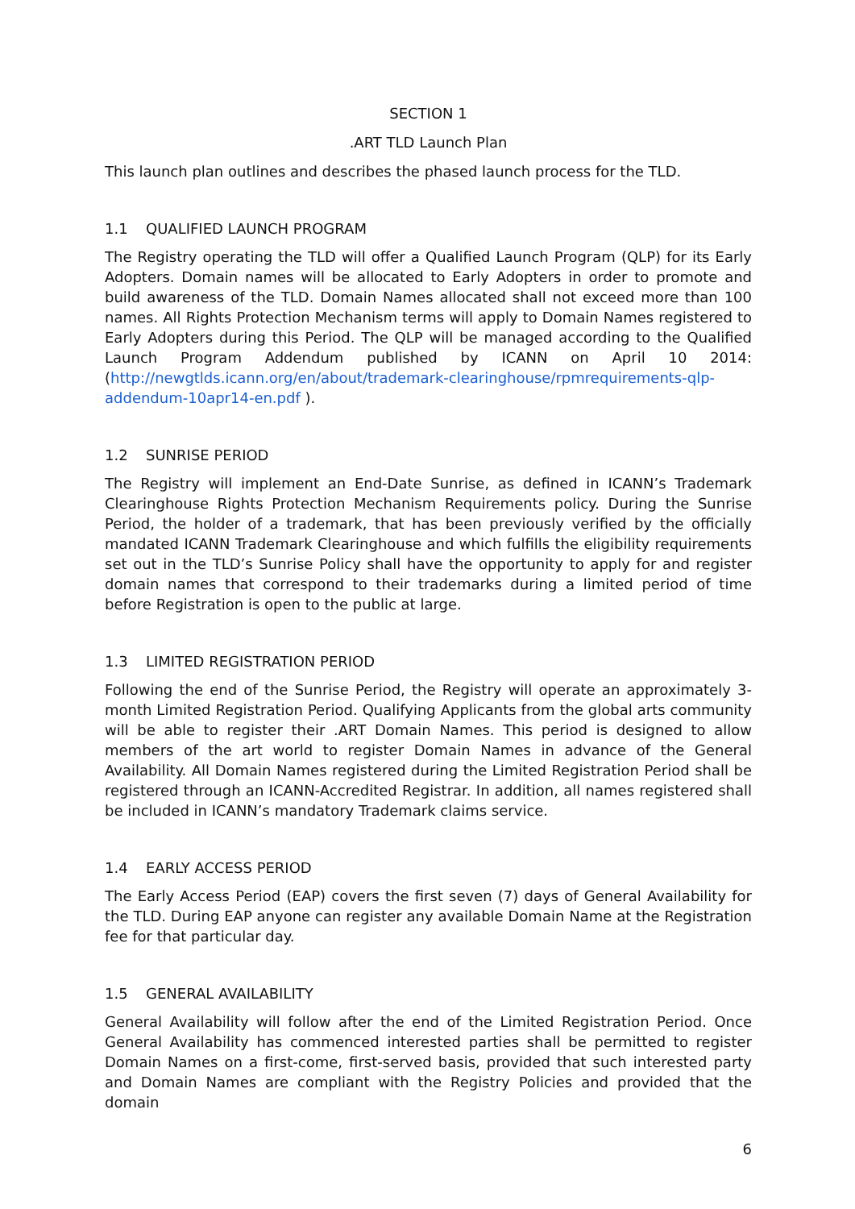SECTION 1
.ART TLD Launch Plan
This launch plan outlines and describes the phased launch process for the TLD.
1.1 QUALIFIED LAUNCH PROGRAM
The Registry operating the TLD will offer a Qualified Launch Program (QLP) for its Early Adopters. Domain names will be allocated to Early Adopters in order to promote and build awareness of the TLD. Domain Names allocated shall not exceed more than 100 names. All Rights Protection Mechanism terms will apply to Domain Names registered to Early Adopters during this Period. The QLP will be managed according to the Qualified Launch Program Addendum published by ICANN on April 10 2014: (http://newgtlds.icann.org/en/about/trademark-clearinghouse/rpmrequirements-qlp-addendum-10apr14-en.pdf ).
1.2 SUNRISE PERIOD
The Registry will implement an End-Date Sunrise, as defined in ICANN’s Trademark Clearinghouse Rights Protection Mechanism Requirements policy. During the Sunrise Period, the holder of a trademark, that has been previously verified by the officially mandated ICANN Trademark Clearinghouse and which fulfills the eligibility requirements set out in the TLD’s Sunrise Policy shall have the opportunity to apply for and register domain names that correspond to their trademarks during a limited period of time before Registration is open to the public at large.
1.3 LIMITED REGISTRATION PERIOD
Following the end of the Sunrise Period, the Registry will operate an approximately 3-month Limited Registration Period. Qualifying Applicants from the global arts community will be able to register their .ART Domain Names. This period is designed to allow members of the art world to register Domain Names in advance of the General Availability. All Domain Names registered during the Limited Registration Period shall be registered through an ICANN-Accredited Registrar. In addition, all names registered shall be included in ICANN’s mandatory Trademark claims service.
1.4 EARLY ACCESS PERIOD
The Early Access Period (EAP) covers the first seven (7) days of General Availability for the TLD. During EAP anyone can register any available Domain Name at the Registration fee for that particular day.
1.5 GENERAL AVAILABILITY
General Availability will follow after the end of the Limited Registration Period. Once General Availability has commenced interested parties shall be permitted to register Domain Names on a first-come, first-served basis, provided that such interested party and Domain Names are compliant with the Registry Policies and provided that the domain
6